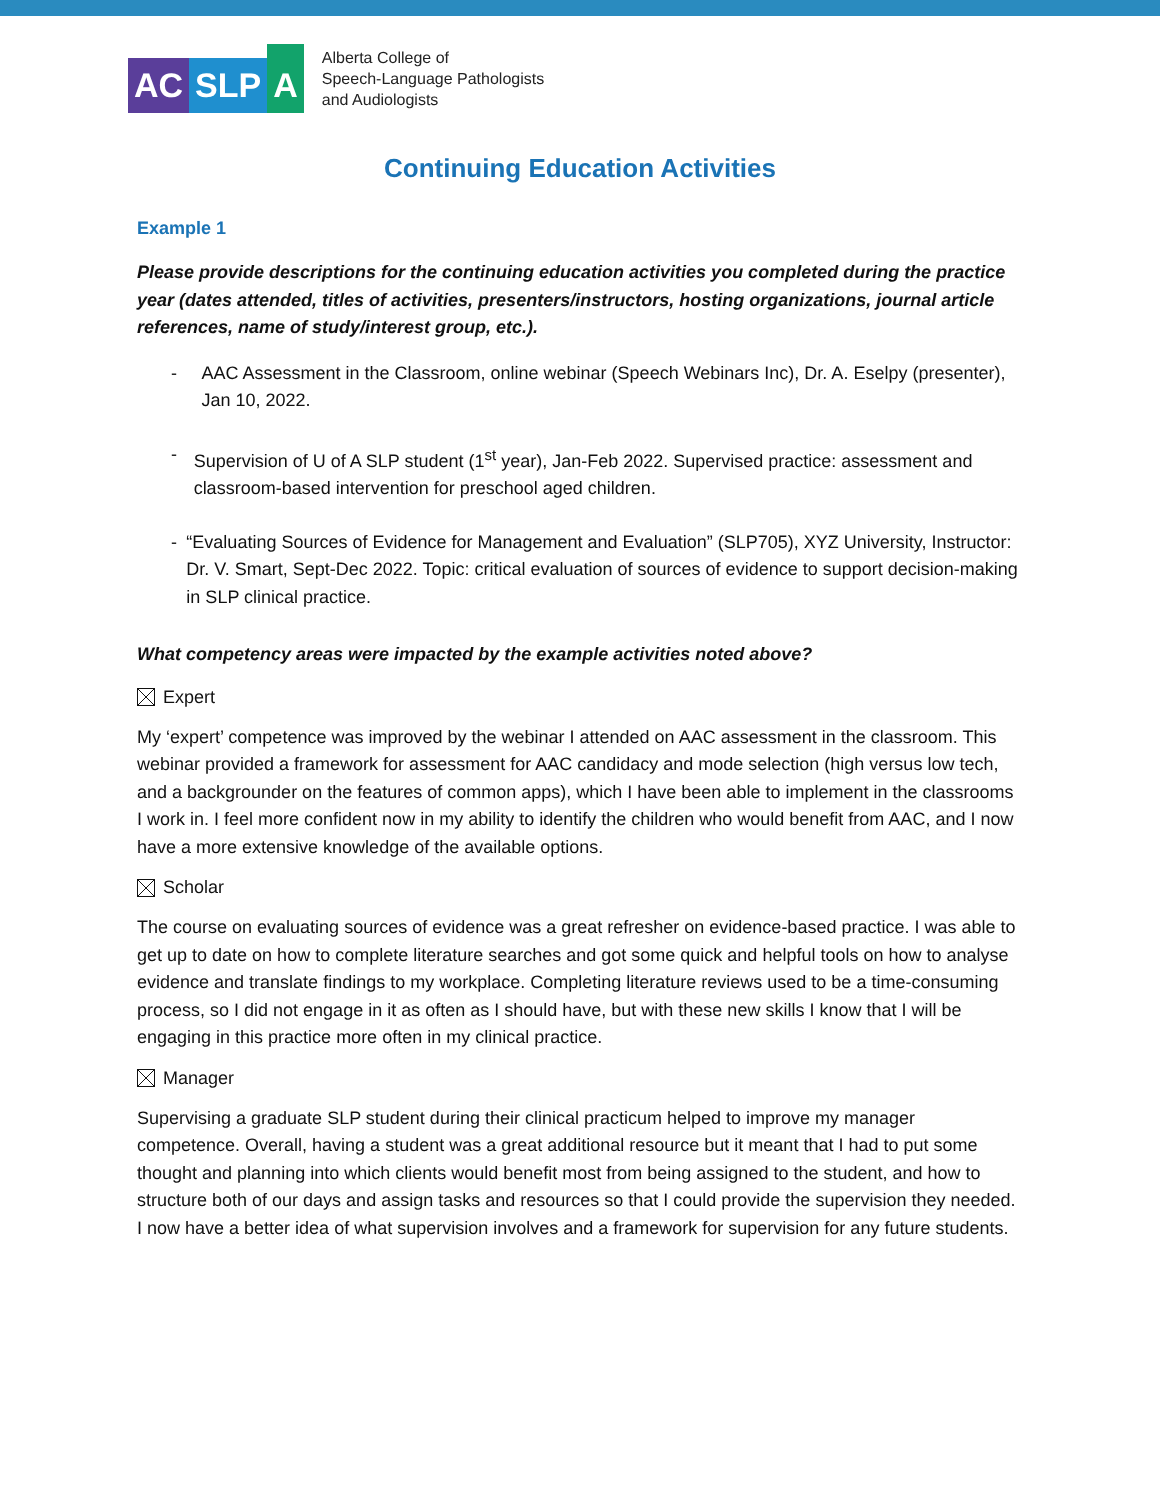AC
SLP
A
Alberta College of
Speech-Language Pathologists
and Audiologists
Continuing Education Activities
Example 1
Please provide descriptions for the continuing education activities you completed during the practice year (dates attended, titles of activities, presenters/instructors, hosting organizations, journal article references, name of study/interest group, etc.).
- AAC Assessment in the Classroom, online webinar (Speech Webinars Inc), Dr. A. Eselpy (presenter), Jan 10, 2022.
- Supervision of U of A SLP student (1<sup>st</sup> year), Jan-Feb 2022. Supervised practice: assessment and classroom-based intervention for preschool aged children.
- “Evaluating Sources of Evidence for Management and Evaluation” (SLP705), XYZ University, Instructor: Dr. V. Smart, Sept-Dec 2022. Topic: critical evaluation of sources of evidence to support decision-making in SLP clinical practice.
What competency areas were impacted by the example activities noted above?
Expert
My ‘expert’ competence was improved by the webinar I attended on AAC assessment in the classroom. This webinar provided a framework for assessment for AAC candidacy and mode selection (high versus low tech, and a backgrounder on the features of common apps), which I have been able to implement in the classrooms I work in. I feel more confident now in my ability to identify the children who would benefit from AAC, and I now have a more extensive knowledge of the available options.
Scholar
The course on evaluating sources of evidence was a great refresher on evidence-based practice. I was able to get up to date on how to complete literature searches and got some quick and helpful tools on how to analyse evidence and translate findings to my workplace. Completing literature reviews used to be a time-consuming process, so I did not engage in it as often as I should have, but with these new skills I know that I will be engaging in this practice more often in my clinical practice.
Manager
Supervising a graduate SLP student during their clinical practicum helped to improve my manager competence. Overall, having a student was a great additional resource but it meant that I had to put some thought and planning into which clients would benefit most from being assigned to the student, and how to structure both of our days and assign tasks and resources so that I could provide the supervision they needed. I now have a better idea of what supervision involves and a framework for supervision for any future students.